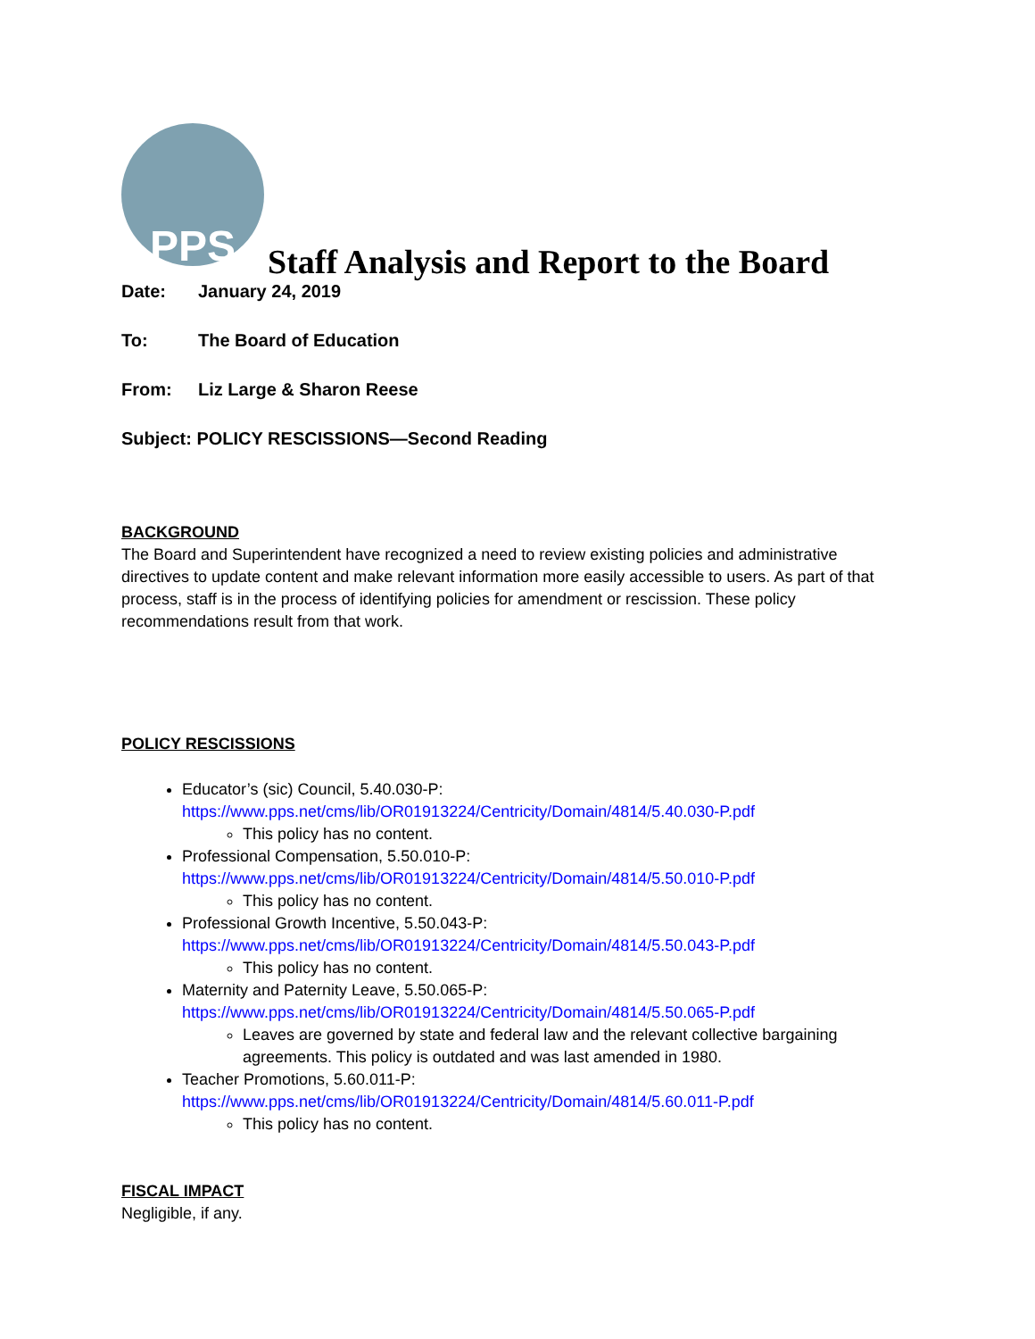PPS
Staff Analysis and Report to the Board
Date: January 24, 2019
To: The Board of Education
From: Liz Large & Sharon Reese
Subject: POLICY RESCISSIONS—Second Reading
BACKGROUND
The Board and Superintendent have recognized a need to review existing policies and administrative directives to update content and make relevant information more easily accessible to users. As part of that process, staff is in the process of identifying policies for amendment or rescission. These policy recommendations result from that work.
POLICY RESCISSIONS
Educator’s (sic) Council, 5.40.030-P:
https://www.pps.net/cms/lib/OR01913224/Centricity/Domain/4814/5.40.030-P.pdf
This policy has no content.
Professional Compensation, 5.50.010-P:
https://www.pps.net/cms/lib/OR01913224/Centricity/Domain/4814/5.50.010-P.pdf
This policy has no content.
Professional Growth Incentive, 5.50.043-P:
https://www.pps.net/cms/lib/OR01913224/Centricity/Domain/4814/5.50.043-P.pdf
This policy has no content.
Maternity and Paternity Leave, 5.50.065-P:
https://www.pps.net/cms/lib/OR01913224/Centricity/Domain/4814/5.50.065-P.pdf
Leaves are governed by state and federal law and the relevant collective bargaining agreements. This policy is outdated and was last amended in 1980.
Teacher Promotions, 5.60.011-P:
https://www.pps.net/cms/lib/OR01913224/Centricity/Domain/4814/5.60.011-P.pdf
This policy has no content.
FISCAL IMPACT
Negligible, if any.